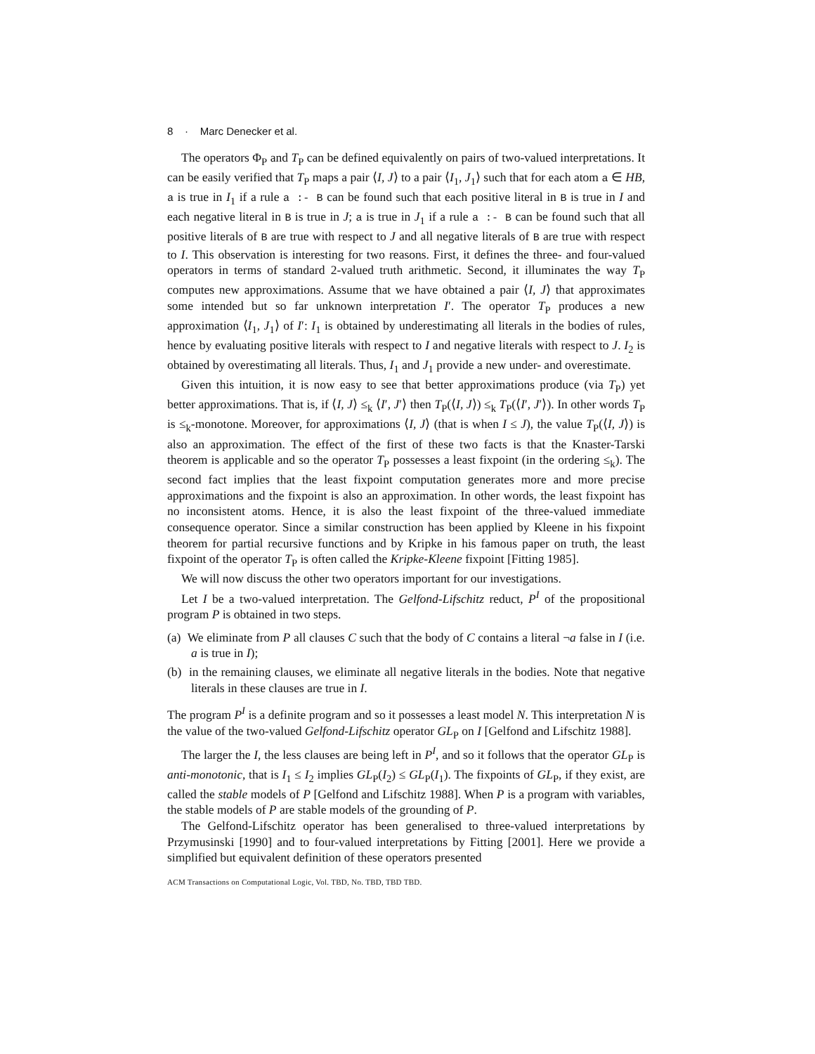8 · Marc Denecker et al.
The operators Φ<sub>P</sub> and T<sub>P</sub> can be defined equivalently on pairs of two-valued interpretations. It can be easily verified that T<sub>P</sub> maps a pair ⟨I, J⟩ to a pair ⟨I<sub>1</sub>, J<sub>1</sub>⟩ such that for each atom a ∈ HB, a is true in I<sub>1</sub> if a rule a :- B can be found such that each positive literal in B is true in I and each negative literal in B is true in J; a is true in J<sub>1</sub> if a rule a :- B can be found such that all positive literals of B are true with respect to J and all negative literals of B are true with respect to I. This observation is interesting for two reasons. First, it defines the three- and four-valued operators in terms of standard 2-valued truth arithmetic. Second, it illuminates the way T<sub>P</sub> computes new approximations. Assume that we have obtained a pair ⟨I, J⟩ that approximates some intended but so far unknown interpretation I′. The operator T<sub>P</sub> produces a new approximation ⟨I<sub>1</sub>, J<sub>1</sub>⟩ of I′: I<sub>1</sub> is obtained by underestimating all literals in the bodies of rules, hence by evaluating positive literals with respect to I and negative literals with respect to J. I<sub>2</sub> is obtained by overestimating all literals. Thus, I<sub>1</sub> and J<sub>1</sub> provide a new under- and overestimate.
Given this intuition, it is now easy to see that better approximations produce (via T<sub>P</sub>) yet better approximations. That is, if ⟨I, J⟩ ≤<sub>k</sub> ⟨I′, J′⟩ then T<sub>P</sub>(⟨I, J⟩) ≤<sub>k</sub> T<sub>P</sub>(⟨I′, J′⟩). In other words T<sub>P</sub> is ≤<sub>k</sub>-monotone. Moreover, for approximations ⟨I, J⟩ (that is when I ≤ J), the value T<sub>P</sub>(⟨I, J⟩) is also an approximation. The effect of the first of these two facts is that the Knaster-Tarski theorem is applicable and so the operator T<sub>P</sub> possesses a least fixpoint (in the ordering ≤<sub>k</sub>). The second fact implies that the least fixpoint computation generates more and more precise approximations and the fixpoint is also an approximation. In other words, the least fixpoint has no inconsistent atoms. Hence, it is also the least fixpoint of the three-valued immediate consequence operator. Since a similar construction has been applied by Kleene in his fixpoint theorem for partial recursive functions and by Kripke in his famous paper on truth, the least fixpoint of the operator T<sub>P</sub> is often called the Kripke-Kleene fixpoint [Fitting 1985].
We will now discuss the other two operators important for our investigations.
Let I be a two-valued interpretation. The Gelfond-Lifschitz reduct, P<sup>I</sup> of the propositional program P is obtained in two steps.
(a) We eliminate from P all clauses C such that the body of C contains a literal ¬a false in I (i.e. a is true in I);
(b) in the remaining clauses, we eliminate all negative literals in the bodies. Note that negative literals in these clauses are true in I.
The program P<sup>I</sup> is a definite program and so it possesses a least model N. This interpretation N is the value of the two-valued Gelfond-Lifschitz operator GL<sub>P</sub> on I [Gelfond and Lifschitz 1988].
The larger the I, the less clauses are being left in P<sup>I</sup>, and so it follows that the operator GL<sub>P</sub> is anti-monotonic, that is I<sub>1</sub> ≤ I<sub>2</sub> implies GL<sub>P</sub>(I<sub>2</sub>) ≤ GL<sub>P</sub>(I<sub>1</sub>). The fixpoints of GL<sub>P</sub>, if they exist, are called the stable models of P [Gelfond and Lifschitz 1988]. When P is a program with variables, the stable models of P are stable models of the grounding of P.
The Gelfond-Lifschitz operator has been generalised to three-valued interpretations by Przymusinski [1990] and to four-valued interpretations by Fitting [2001]. Here we provide a simplified but equivalent definition of these operators presented
ACM Transactions on Computational Logic, Vol. TBD, No. TBD, TBD TBD.